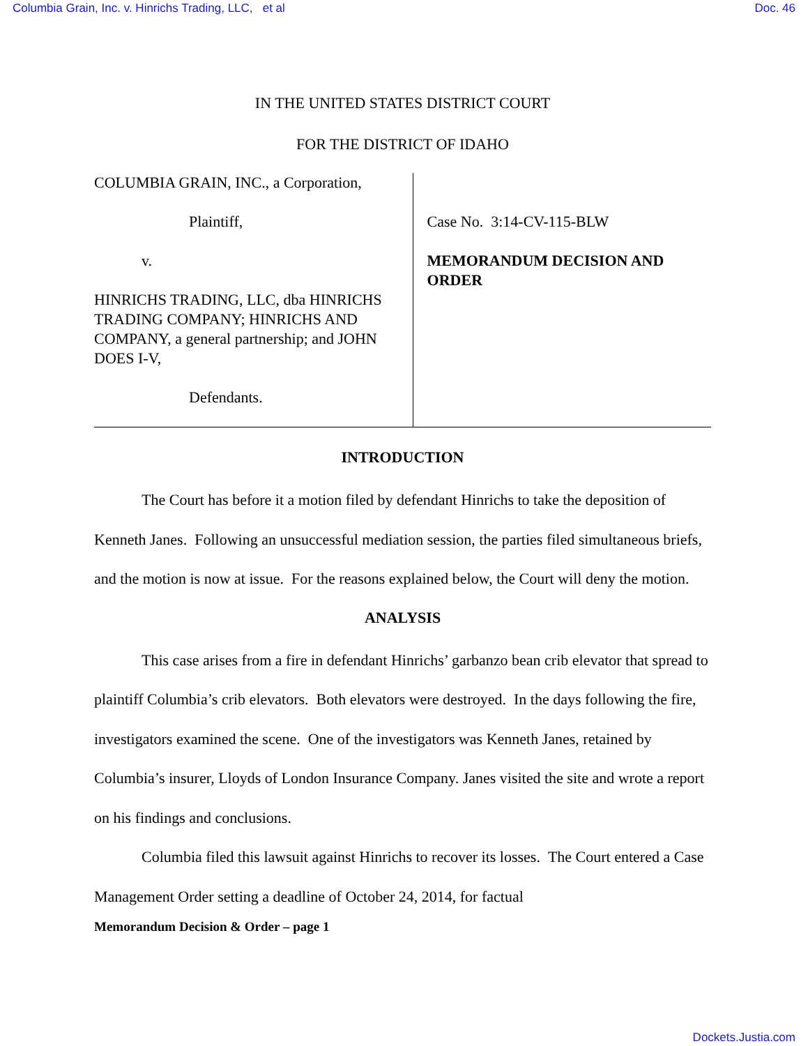Columbia Grain, Inc. v. Hinrichs Trading, LLC, et al Doc. 46
IN THE UNITED STATES DISTRICT COURT
FOR THE DISTRICT OF IDAHO
COLUMBIA GRAIN, INC., a Corporation,
Plaintiff,
v.
HINRICHS TRADING, LLC, dba HINRICHS TRADING COMPANY; HINRICHS AND COMPANY, a general partnership; and JOHN DOES I-V,
Defendants.
Case No. 3:14-CV-115-BLW
MEMORANDUM DECISION AND ORDER
INTRODUCTION
The Court has before it a motion filed by defendant Hinrichs to take the deposition of Kenneth Janes. Following an unsuccessful mediation session, the parties filed simultaneous briefs, and the motion is now at issue. For the reasons explained below, the Court will deny the motion.
ANALYSIS
This case arises from a fire in defendant Hinrichs’ garbanzo bean crib elevator that spread to plaintiff Columbia’s crib elevators. Both elevators were destroyed. In the days following the fire, investigators examined the scene. One of the investigators was Kenneth Janes, retained by Columbia’s insurer, Lloyds of London Insurance Company. Janes visited the site and wrote a report on his findings and conclusions.
Columbia filed this lawsuit against Hinrichs to recover its losses. The Court entered a Case Management Order setting a deadline of October 24, 2014, for factual
Memorandum Decision & Order – page 1
Dockets.Justia.com